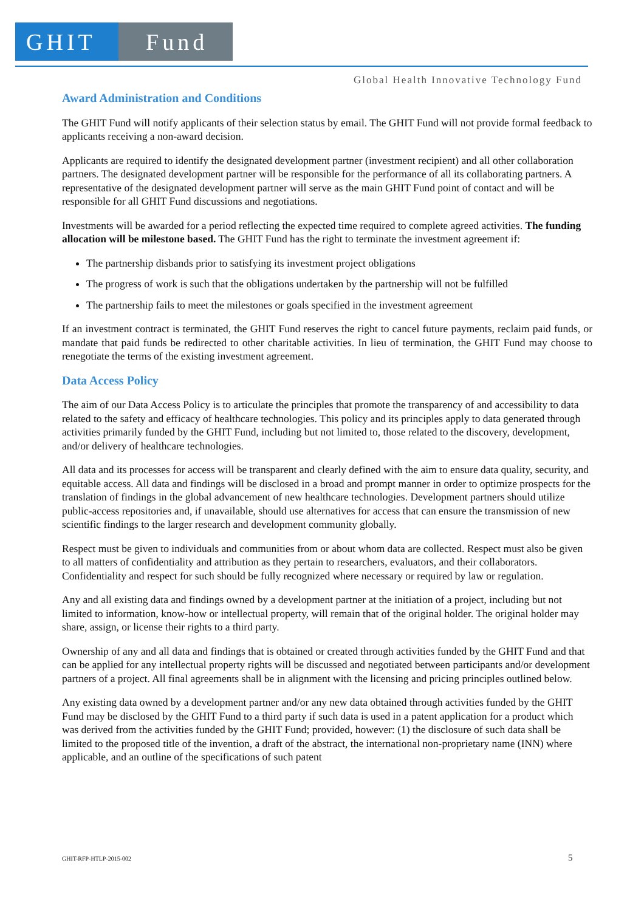GHIT Fund
Global Health Innovative Technology Fund
Award Administration and Conditions
The GHIT Fund will notify applicants of their selection status by email. The GHIT Fund will not provide formal feedback to applicants receiving a non-award decision.
Applicants are required to identify the designated development partner (investment recipient) and all other collaboration partners. The designated development partner will be responsible for the performance of all its collaborating partners. A representative of the designated development partner will serve as the main GHIT Fund point of contact and will be responsible for all GHIT Fund discussions and negotiations.
Investments will be awarded for a period reflecting the expected time required to complete agreed activities. The funding allocation will be milestone based. The GHIT Fund has the right to terminate the investment agreement if:
The partnership disbands prior to satisfying its investment project obligations
The progress of work is such that the obligations undertaken by the partnership will not be fulfilled
The partnership fails to meet the milestones or goals specified in the investment agreement
If an investment contract is terminated, the GHIT Fund reserves the right to cancel future payments, reclaim paid funds, or mandate that paid funds be redirected to other charitable activities. In lieu of termination, the GHIT Fund may choose to renegotiate the terms of the existing investment agreement.
Data Access Policy
The aim of our Data Access Policy is to articulate the principles that promote the transparency of and accessibility to data related to the safety and efficacy of healthcare technologies. This policy and its principles apply to data generated through activities primarily funded by the GHIT Fund, including but not limited to, those related to the discovery, development, and/or delivery of healthcare technologies.
All data and its processes for access will be transparent and clearly defined with the aim to ensure data quality, security, and equitable access. All data and findings will be disclosed in a broad and prompt manner in order to optimize prospects for the translation of findings in the global advancement of new healthcare technologies. Development partners should utilize public-access repositories and, if unavailable, should use alternatives for access that can ensure the transmission of new scientific findings to the larger research and development community globally.
Respect must be given to individuals and communities from or about whom data are collected. Respect must also be given to all matters of confidentiality and attribution as they pertain to researchers, evaluators, and their collaborators. Confidentiality and respect for such should be fully recognized where necessary or required by law or regulation.
Any and all existing data and findings owned by a development partner at the initiation of a project, including but not limited to information, know-how or intellectual property, will remain that of the original holder. The original holder may share, assign, or license their rights to a third party.
Ownership of any and all data and findings that is obtained or created through activities funded by the GHIT Fund and that can be applied for any intellectual property rights will be discussed and negotiated between participants and/or development partners of a project. All final agreements shall be in alignment with the licensing and pricing principles outlined below.
Any existing data owned by a development partner and/or any new data obtained through activities funded by the GHIT Fund may be disclosed by the GHIT Fund to a third party if such data is used in a patent application for a product which was derived from the activities funded by the GHIT Fund; provided, however: (1) the disclosure of such data shall be limited to the proposed title of the invention, a draft of the abstract, the international non-proprietary name (INN) where applicable, and an outline of the specifications of such patent
GHIT-RFP-HTLP-2015-002 5